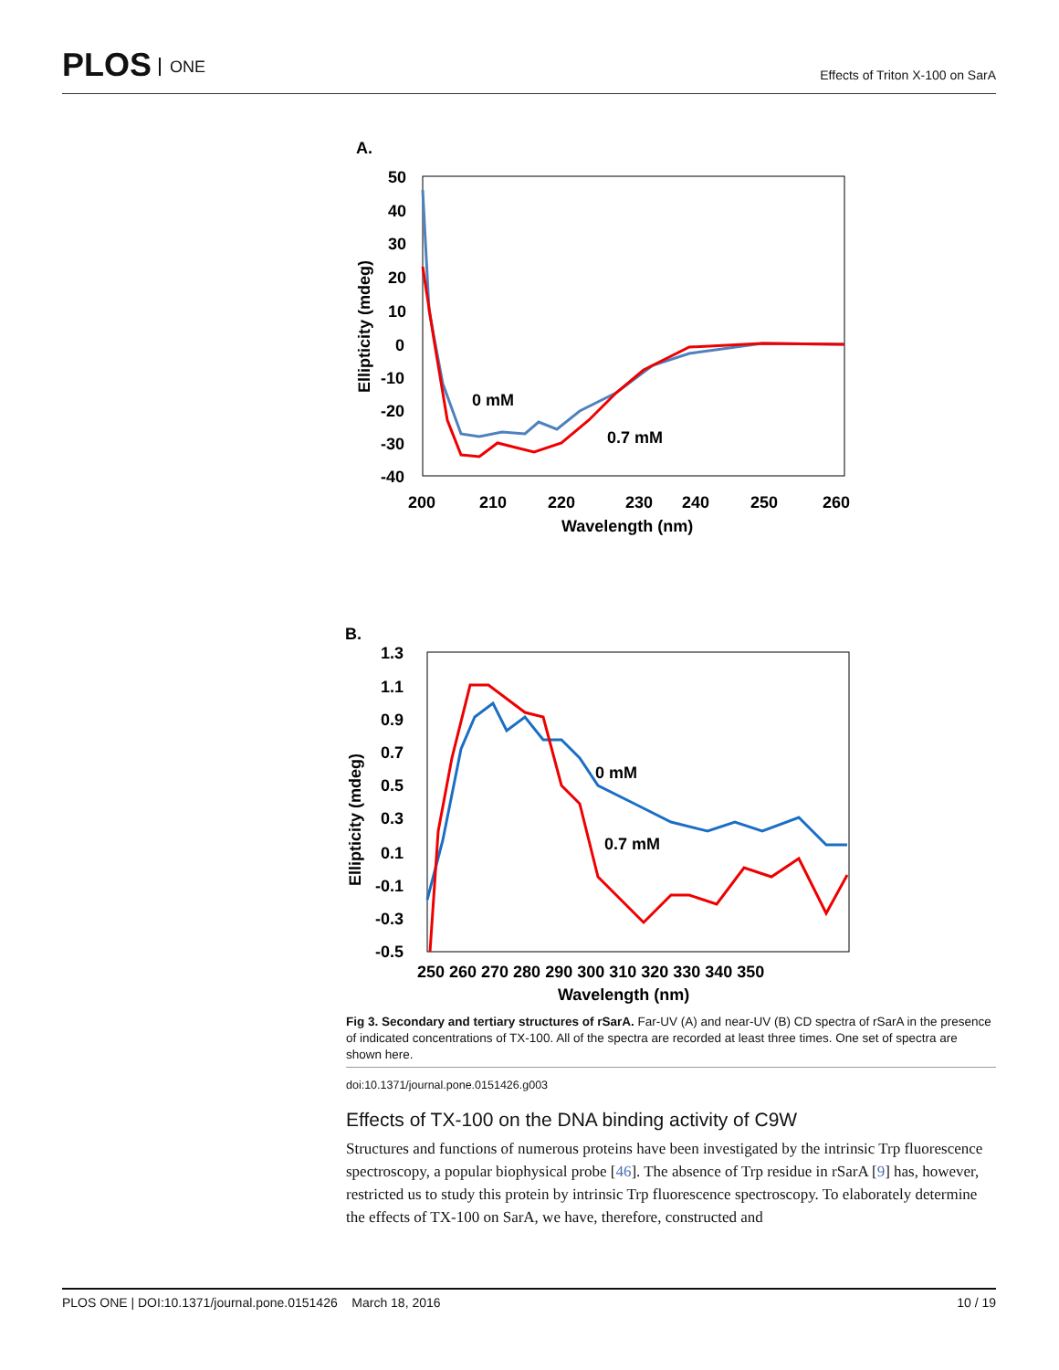PLOS ONE
Effects of Triton X-100 on SarA
A.
50
40
30
20
10
0
-10
-20
-30
-40
200
210
220
230
240
250
260
Wavelength (nm)
Ellipticity (mdeg)
0 mM
0.7 mM
B.
1.3
1.1
0.9
0.7
0.5
0.3
0.1
-0.1
-0.3
-0.5
250 260 270 280 290 300 310 320 330 340 350
Wavelength (nm)
Ellipticity (mdeg)
0 mM
0.7 mM
Fig 3. Secondary and tertiary structures of rSarA. Far-UV (A) and near-UV (B) CD spectra of rSarA in the presence of indicated concentrations of TX-100. All of the spectra are recorded at least three times. One set of spectra are shown here.
doi:10.1371/journal.pone.0151426.g003
Effects of TX-100 on the DNA binding activity of C9W
Structures and functions of numerous proteins have been investigated by the intrinsic Trp fluorescence spectroscopy, a popular biophysical probe [46]. The absence of Trp residue in rSarA [9] has, however, restricted us to study this protein by intrinsic Trp fluorescence spectroscopy. To elaborately determine the effects of TX-100 on SarA, we have, therefore, constructed and
PLOS ONE | DOI:10.1371/journal.pone.0151426 March 18, 2016 10 / 19